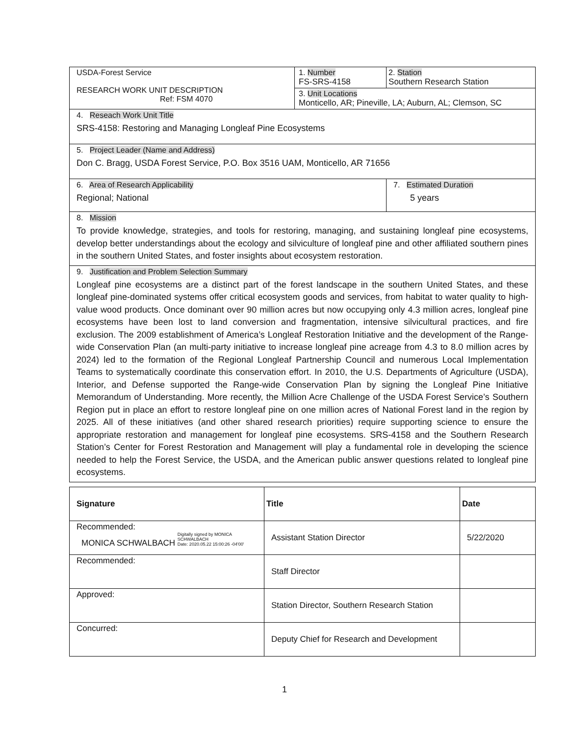| USDA-Forest Service RESEARCH WORK UNIT DESCRIPTION Ref: FSM 4070 | 1. Number FS-SRS-4158 | 2. Station Southern Research Station |
| | 3. Unit Locations Monticello, AR; Pineville, LA; Auburn, AL; Clemson, SC | |
| 4. Reseach Work Unit Title SRS-4158: Restoring and Managing Longleaf Pine Ecosystems | | |
| 5. Project Leader (Name and Address) Don C. Bragg, USDA Forest Service, P.O. Box 3516 UAM, Monticello, AR 71656 | | |
| 6. Area of Research Applicability Regional; National | | 7. Estimated Duration 5 years |
| 8. Mission To provide knowledge, strategies, and tools for restoring, managing, and sustaining longleaf pine ecosystems, develop better understandings about the ecology and silviculture of longleaf pine and other affiliated southern pines in the southern United States, and foster insights about ecosystem restoration. | | |
| 9. Justification and Problem Selection Summary Longleaf pine ecosystems are a distinct part of the forest landscape in the southern United States, and these longleaf pine-dominated systems offer critical ecosystem goods and services, from habitat to water quality to high-value wood products. Once dominant over 90 million acres but now occupying only 4.3 million acres, longleaf pine ecosystems have been lost to land conversion and fragmentation, intensive silvicultural practices, and fire exclusion. The 2009 establishment of America’s Longleaf Restoration Initiative and the development of the Range-wide Conservation Plan (an multi-party initiative to increase longleaf pine acreage from 4.3 to 8.0 million acres by 2024) led to the formation of the Regional Longleaf Partnership Council and numerous Local Implementation Teams to systematically coordinate this conservation effort. In 2010, the U.S. Departments of Agriculture (USDA), Interior, and Defense supported the Range-wide Conservation Plan by signing the Longleaf Pine Initiative Memorandum of Understanding. More recently, the Million Acre Challenge of the USDA Forest Service’s Southern Region put in place an effort to restore longleaf pine on one million acres of National Forest land in the region by 2025. All of these initiatives (and other shared research priorities) require supporting science to ensure the appropriate restoration and management for longleaf pine ecosystems. SRS-4158 and the Southern Research Station’s Center for Forest Restoration and Management will play a fundamental role in developing the science needed to help the Forest Service, the USDA, and the American public answer questions related to longleaf pine ecosystems. | | |
| Signature | Title | Date |
| --- | --- | --- |
| Recommended: MONICA SCHWALBACH Digitally signed by MONICA SCHWALBACH Date: 2020.05.22 15:00:26 -04'00' | Assistant Station Director | 5/22/2020 |
| Recommended: | Staff Director | |
| Approved: | Station Director, Southern Research Station | |
| Concurred: | Deputy Chief for Research and Development | |
1